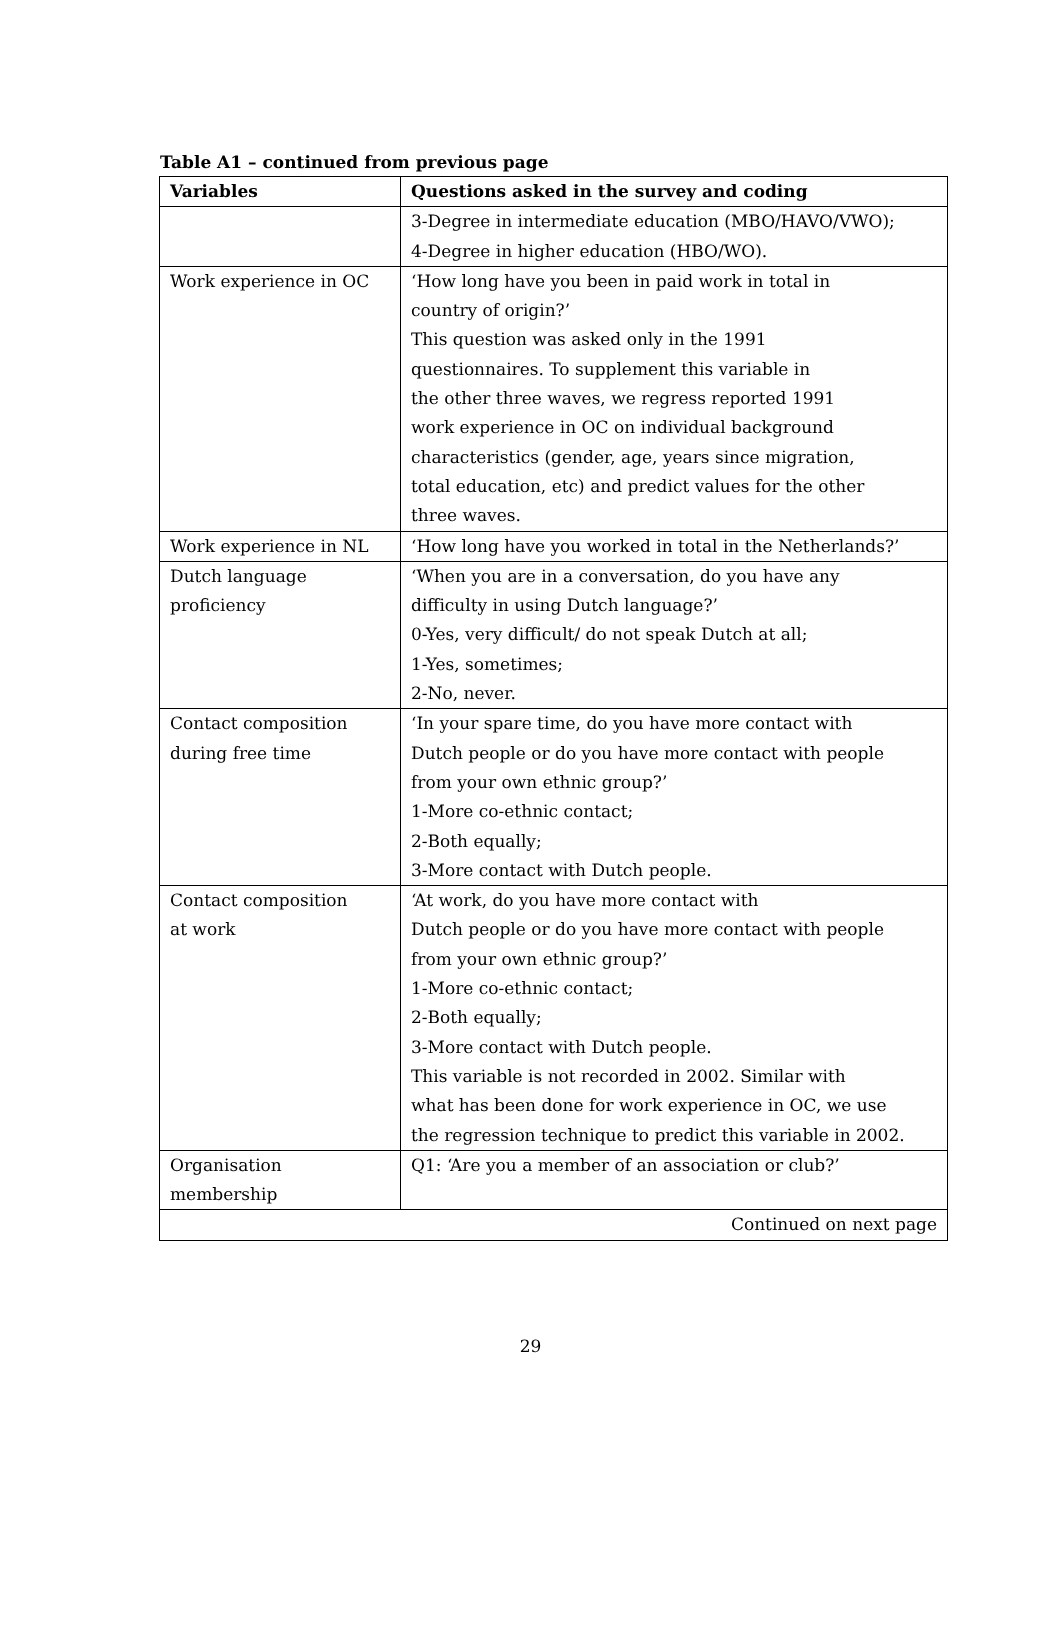Table A1 – continued from previous page
| Variables | Questions asked in the survey and coding |
| --- | --- |
| | 3-Degree in intermediate education (MBO/HAVO/VWO); 4-Degree in higher education (HBO/WO). |
| Work experience in OC | ‘How long have you been in paid work in total in country of origin?’ This question was asked only in the 1991 questionnaires. To supplement this variable in the other three waves, we regress reported 1991 work experience in OC on individual background characteristics (gender, age, years since migration, total education, etc) and predict values for the other three waves. |
| Work experience in NL | ‘How long have you worked in total in the Netherlands?’ |
| Dutch language proficiency | ‘When you are in a conversation, do you have any difficulty in using Dutch language?’ 0-Yes, very difficult/ do not speak Dutch at all; 1-Yes, sometimes; 2-No, never. |
| Contact composition during free time | ‘In your spare time, do you have more contact with Dutch people or do you have more contact with people from your own ethnic group?’ 1-More co-ethnic contact; 2-Both equally; 3-More contact with Dutch people. |
| Contact composition at work | ‘At work, do you have more contact with Dutch people or do you have more contact with people from your own ethnic group?’ 1-More co-ethnic contact; 2-Both equally; 3-More contact with Dutch people. This variable is not recorded in 2002. Similar with what has been done for work experience in OC, we use the regression technique to predict this variable in 2002. |
| Organisation membership | Q1: ‘Are you a member of an association or club?’ |
| Continued on next page | |
29